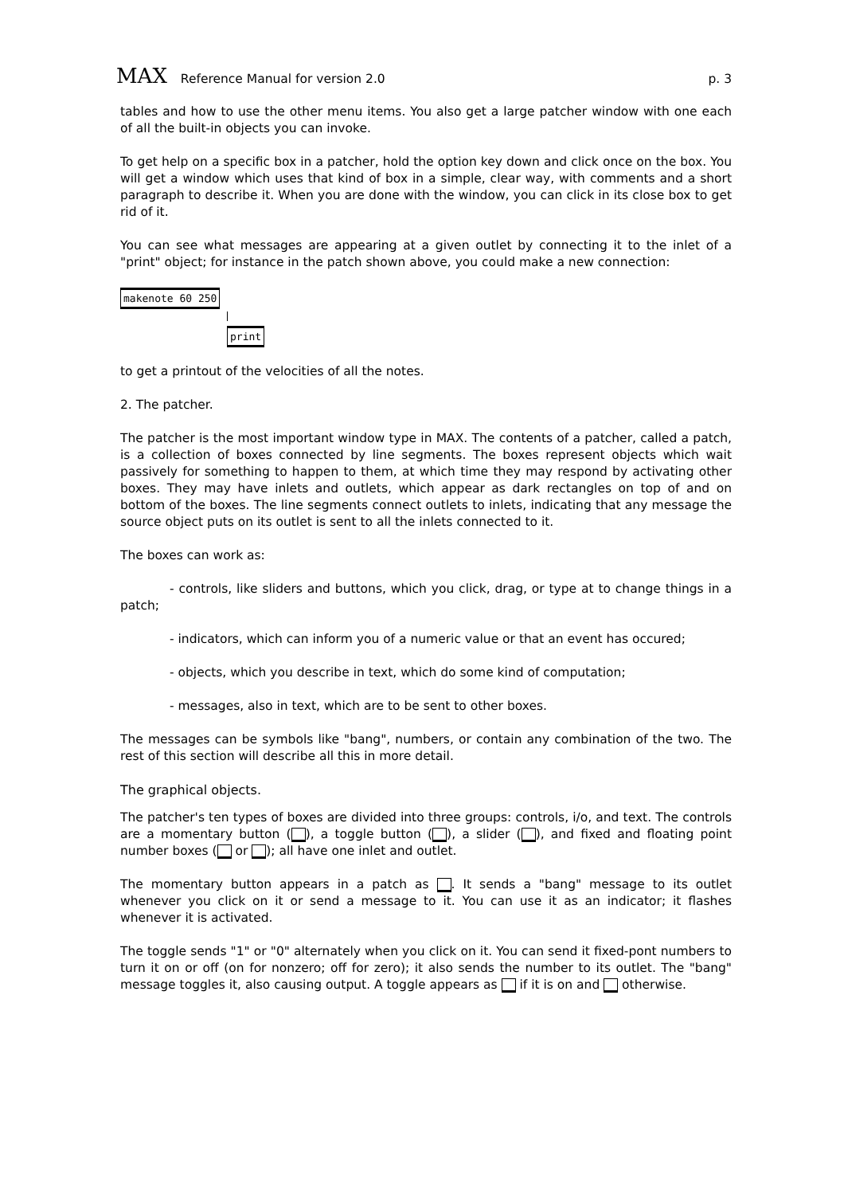MAX Reference Manual for version 2.0
p. 3
tables and how to use the other menu items. You also get a large patcher window with one each of all the built-in objects you can invoke.
To get help on a specific box in a patcher, hold the option key down and click once on the box. You will get a window which uses that kind of box in a simple, clear way, with comments and a short paragraph to describe it. When you are done with the window, you can click in its close box to get rid of it.
You can see what messages are appearing at a given outlet by connecting it to the inlet of a "print" object; for instance in the patch shown above, you could make a new connection:
makenote 60 250
print
to get a printout of the velocities of all the notes.
2. The patcher.
The patcher is the most important window type in MAX. The contents of a patcher, called a patch, is a collection of boxes connected by line segments. The boxes represent objects which wait passively for something to happen to them, at which time they may respond by activating other boxes. They may have inlets and outlets, which appear as dark rectangles on top of and on bottom of the boxes. The line segments connect outlets to inlets, indicating that any message the source object puts on its outlet is sent to all the inlets connected to it.
The boxes can work as:
- controls, like sliders and buttons, which you click, drag, or type at to change things in a patch;
- indicators, which can inform you of a numeric value or that an event has occured;
- objects, which you describe in text, which do some kind of computation;
- messages, also in text, which are to be sent to other boxes.
The messages can be symbols like "bang", numbers, or contain any combination of the two. The rest of this section will describe all this in more detail.
The graphical objects.
The patcher's ten types of boxes are divided into three groups: controls, i/o, and text. The controls are a momentary button ( ), a toggle button ( ), a slider ( ), and fixed and floating point number boxes ( or ); all have one inlet and outlet.
The momentary button appears in a patch as . It sends a "bang" message to its outlet whenever you click on it or send a message to it. You can use it as an indicator; it flashes whenever it is activated.
The toggle sends "1" or "0" alternately when you click on it. You can send it fixed-pont numbers to turn it on or off (on for nonzero; off for zero); it also sends the number to its outlet. The "bang" message toggles it, also causing output. A toggle appears as if it is on and otherwise.